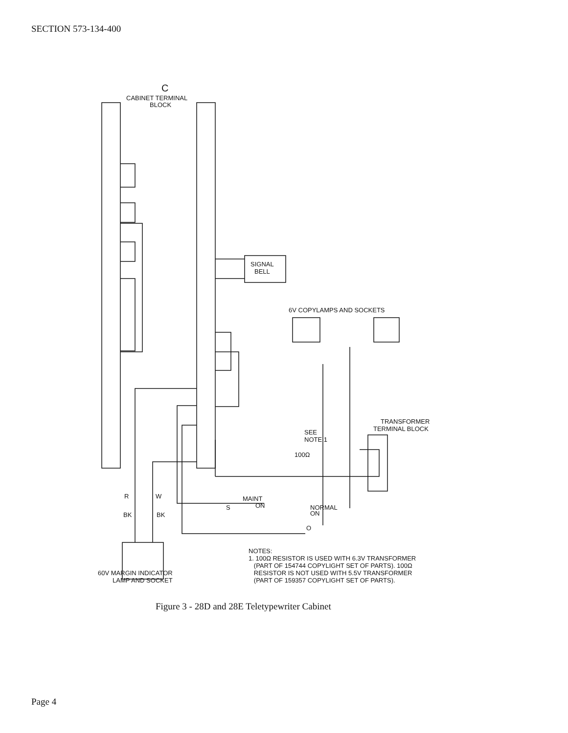SECTION 573-134-400
C
CABINET TERMINAL
BLOCK
SIGNAL
BELL
6V COPYLAMPS AND SOCKETS
TRANSFORMER
TERMINAL BLOCK
SEE
NOTE 1
100Ω
MAINT
ON
S
NORMAL
ON
O
60V MARGIN INDICATOR
LAMP AND SOCKET
R
W
BK
BK
NOTES:
1. 100Ω RESISTOR IS USED WITH 6.3V TRANSFORMER
(PART OF 154744 COPYLIGHT SET OF PARTS). 100Ω
RESISTOR IS NOT USED WITH 5.5V TRANSFORMER
(PART OF 159357 COPYLIGHT SET OF PARTS).
Figure 3 - 28D and 28E Teletypewriter Cabinet
Page 4